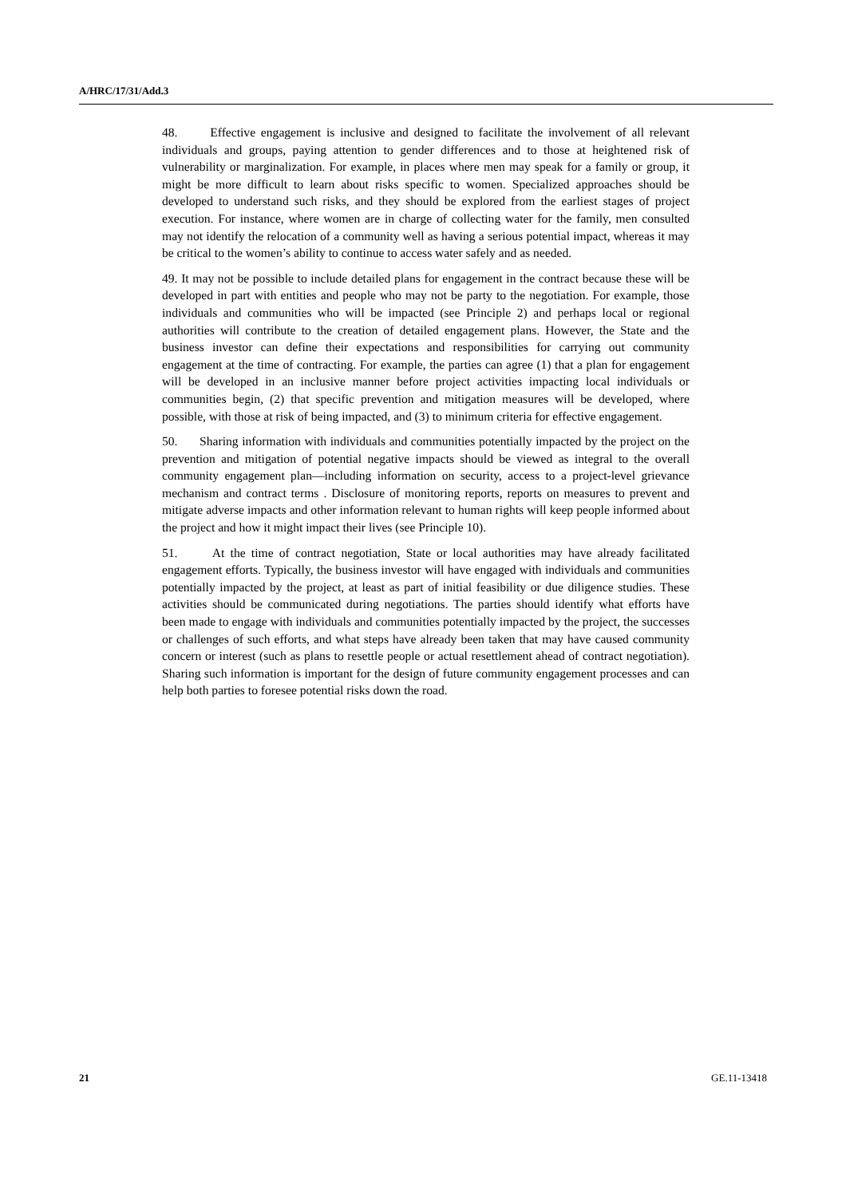A/HRC/17/31/Add.3
48. Effective engagement is inclusive and designed to facilitate the involvement of all relevant individuals and groups, paying attention to gender differences and to those at heightened risk of vulnerability or marginalization. For example, in places where men may speak for a family or group, it might be more difficult to learn about risks specific to women. Specialized approaches should be developed to understand such risks, and they should be explored from the earliest stages of project execution. For instance, where women are in charge of collecting water for the family, men consulted may not identify the relocation of a community well as having a serious potential impact, whereas it may be critical to the women’s ability to continue to access water safely and as needed.
49. It may not be possible to include detailed plans for engagement in the contract because these will be developed in part with entities and people who may not be party to the negotiation. For example, those individuals and communities who will be impacted (see Principle 2) and perhaps local or regional authorities will contribute to the creation of detailed engagement plans. However, the State and the business investor can define their expectations and responsibilities for carrying out community engagement at the time of contracting. For example, the parties can agree (1) that a plan for engagement will be developed in an inclusive manner before project activities impacting local individuals or communities begin, (2) that specific prevention and mitigation measures will be developed, where possible, with those at risk of being impacted, and (3) to minimum criteria for effective engagement.
50. Sharing information with individuals and communities potentially impacted by the project on the prevention and mitigation of potential negative impacts should be viewed as integral to the overall community engagement plan—including information on security, access to a project-level grievance mechanism and contract terms . Disclosure of monitoring reports, reports on measures to prevent and mitigate adverse impacts and other information relevant to human rights will keep people informed about the project and how it might impact their lives (see Principle 10).
51. At the time of contract negotiation, State or local authorities may have already facilitated engagement efforts. Typically, the business investor will have engaged with individuals and communities potentially impacted by the project, at least as part of initial feasibility or due diligence studies. These activities should be communicated during negotiations. The parties should identify what efforts have been made to engage with individuals and communities potentially impacted by the project, the successes or challenges of such efforts, and what steps have already been taken that may have caused community concern or interest (such as plans to resettle people or actual resettlement ahead of contract negotiation). Sharing such information is important for the design of future community engagement processes and can help both parties to foresee potential risks down the road.
21 GE.11-13418